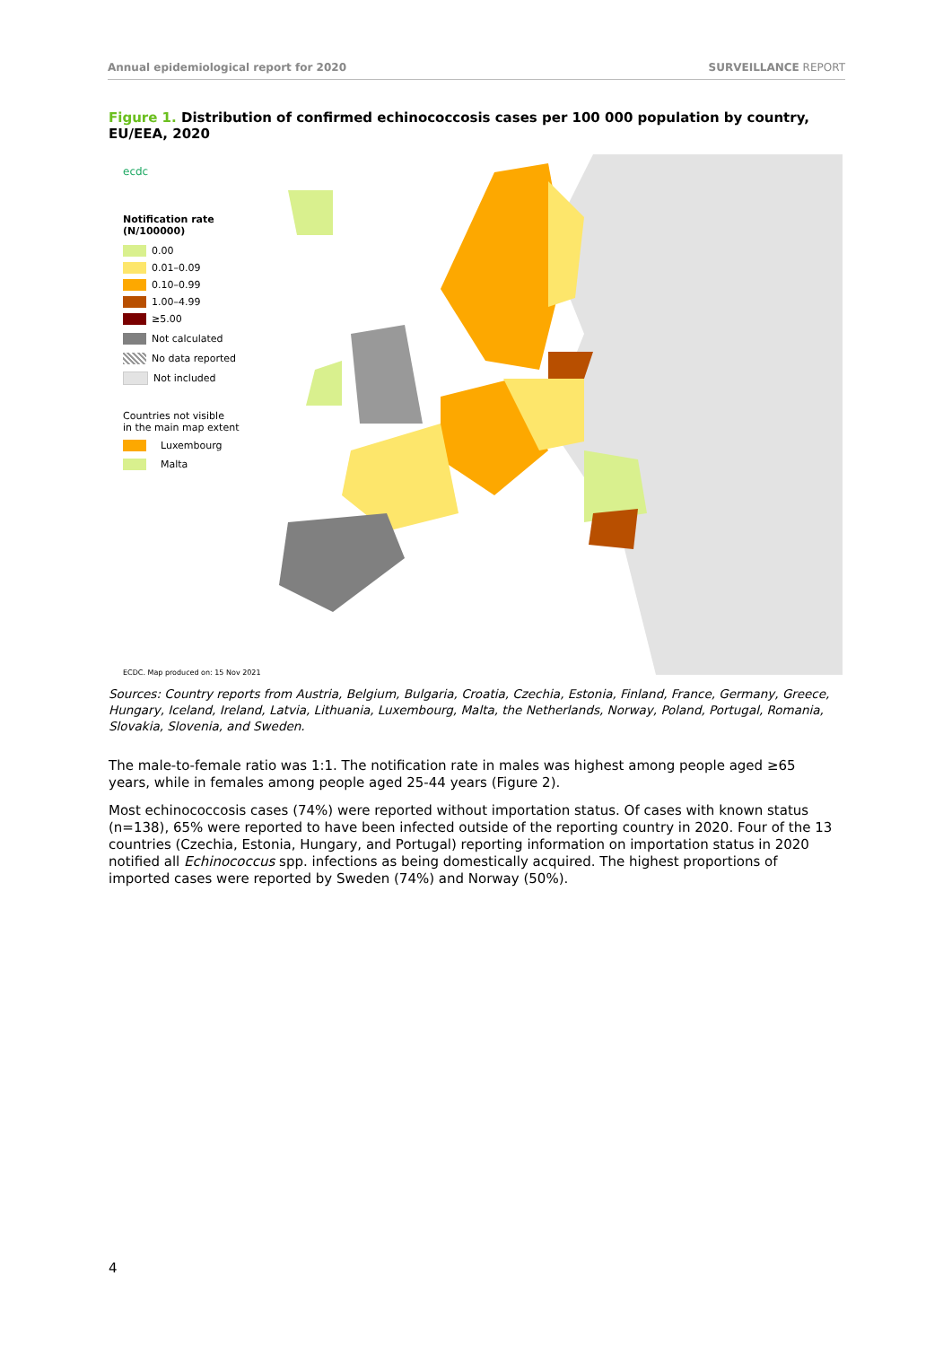Annual epidemiological report for 2020 SURVEILLANCE REPORT
Figure 1. Distribution of confirmed echinococcosis cases per 100 000 population by country, EU/EEA, 2020
ecdc
Notification rate (N/100000)
0.00
0.01–0.09
0.10–0.99
1.00–4.99
≥5.00
Not calculated
No data reported
Not included
Countries not visible
in the main map extent
Luxembourg
Malta
ECDC. Map produced on: 15 Nov 2021
Sources: Country reports from Austria, Belgium, Bulgaria, Croatia, Czechia, Estonia, Finland, France, Germany, Greece, Hungary, Iceland, Ireland, Latvia, Lithuania, Luxembourg, Malta, the Netherlands, Norway, Poland, Portugal, Romania, Slovakia, Slovenia, and Sweden.
The male-to-female ratio was 1:1. The notification rate in males was highest among people aged ≥65 years, while in females among people aged 25-44 years (Figure 2).
Most echinococcosis cases (74%) were reported without importation status. Of cases with known status (n=138), 65% were reported to have been infected outside of the reporting country in 2020. Four of the 13 countries (Czechia, Estonia, Hungary, and Portugal) reporting information on importation status in 2020 notified all Echinococcus spp. infections as being domestically acquired. The highest proportions of imported cases were reported by Sweden (74%) and Norway (50%).
4